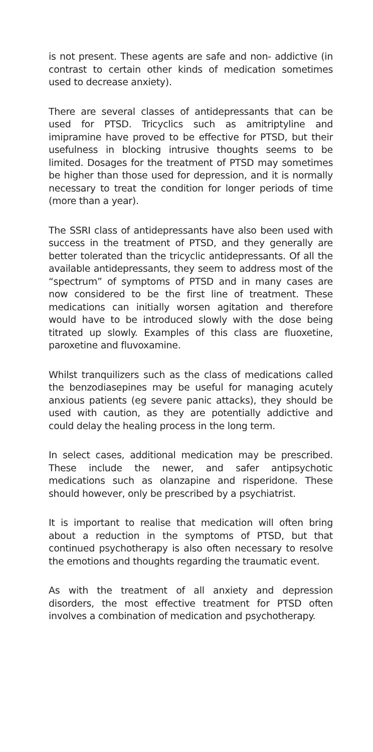is not present. These agents are safe and non- addictive (in contrast to certain other kinds of medication sometimes used to decrease anxiety).
There are several classes of antidepressants that can be used for PTSD. Tricyclics such as amitriptyline and imipramine have proved to be effective for PTSD, but their usefulness in blocking intrusive thoughts seems to be limited. Dosages for the treatment of PTSD may sometimes be higher than those used for depression, and it is normally necessary to treat the condition for longer periods of time (more than a year).
The SSRI class of antidepressants have also been used with success in the treatment of PTSD, and they generally are better tolerated than the tricyclic antidepressants. Of all the available antidepressants, they seem to address most of the “spectrum” of symptoms of PTSD and in many cases are now considered to be the first line of treatment. These medications can initially worsen agitation and therefore would have to be introduced slowly with the dose being titrated up slowly. Examples of this class are fluoxetine, paroxetine and fluvoxamine.
Whilst tranquilizers such as the class of medications called the benzodiasepines may be useful for managing acutely anxious patients (eg severe panic attacks), they should be used with caution, as they are potentially addictive and could delay the healing process in the long term.
In select cases, additional medication may be prescribed. These include the newer, and safer antipsychotic medications such as olanzapine and risperidone. These should however, only be prescribed by a psychiatrist.
It is important to realise that medication will often bring about a reduction in the symptoms of PTSD, but that continued psychotherapy is also often necessary to resolve the emotions and thoughts regarding the traumatic event.
As with the treatment of all anxiety and depression disorders, the most effective treatment for PTSD often involves a combination of medication and psychotherapy.